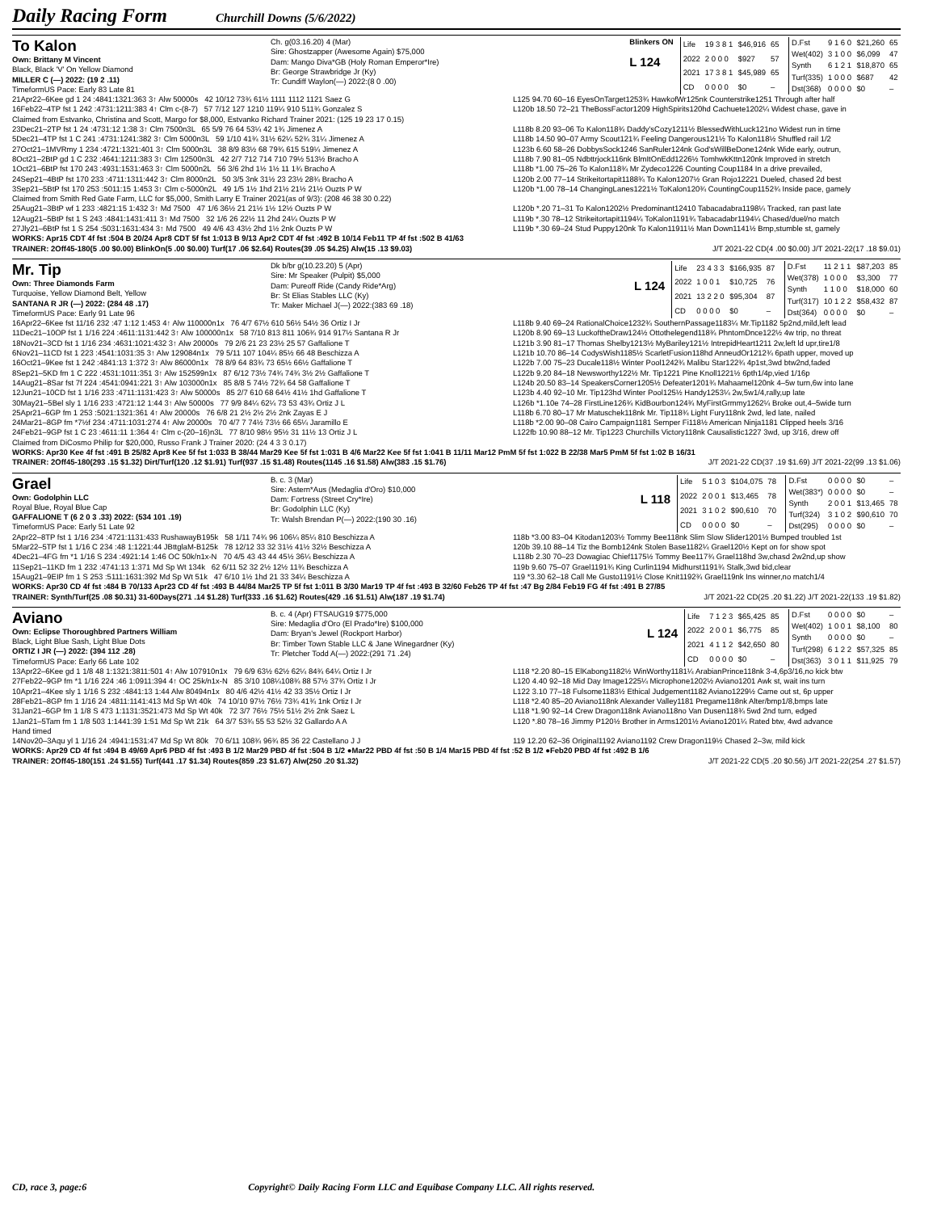Daily Racing Form Churchill Downs (5/6/2022)
To Kalon
Own: Brittany M Vincent
Black, Black 'V' On Yellow Diamond
MILLER C (—) 2022: (19 2 .11)
TimeformUS Pace: Early 83 Late 81
Ch. g(03.16.20) 4 (Mar)
Sire: Ghostzapper (Awesome Again) $75,000
Dam: Mango Diva*GB (Holy Roman Emperor*Ire)
Br: George Strawbridge Jr (Ky)
Tr: Cundiff Waylon(—) 2022:(8 0 .00)
Blinkers ON
L 124
| Life | 19 3 8 1 | $46,916 | 65 |
| 2022 | 2 0 0 0 | $927 | 57 |
| 2021 | 17 3 8 1 | $45,989 | 65 |
| CD | 0 0 0 0 | $0 | – |
| D.Fst | 9 1 6 0 | $21,260 | 65 |
| Wet(402) | 3 1 0 0 | $6,099 | 47 |
| Synth | 6 1 2 1 | $18,870 | 65 |
| Turf(335) | 1 0 0 0 | $687 | 42 |
| Dst(368) | 0 0 0 0 | $0 | – |
21Apr22–6Kee gd 1 24 :4841:1321:363 3↑ Alw 50000s 42 10/12 73¾ 61½ 1111 1112 1121 Saez G L125 94.70 60–16 EyesOnTarget1253¾ HawkofWr125nk Counterstrike1251 Through after half
16Feb22–4TP fst 1 242 :4731:1211:383 4↑ Clm c-(8-7) 57 7/12 127 1210 119¼ 910 511¾ Gonzalez S L120b 18.50 72–21 TheBossFactor1209 HighSpirits120hd Cachuete1202¼ Widest chase, gave in
Claimed from Estvanko, Christina and Scott, Margo for $8,000, Estvanko Richard Trainer 2021: (125 19 23 17 0.15)
23Dec21–2TP fst 1 24 :4731:12 1:38 3↑ Clm 7500n3L 65 5/9 76 64 53¼ 42 1¾ Jimenez A L118b 8.20 93–06 To Kalon118¾ Daddy'sCozy1211½ BlessedWithLuck121no Widest run in time
5Dec21–4TP fst 1 C 241 :4731:1241:382 3↑ Clm 5000n3L 59 1/10 41¾ 31½ 62¼ 52¾ 31¼ Jimenez A L118b 14.50 90–07 Army Scout121¾ Feeling Dangerous121½ To Kalon118½ Shuffled rail 1/2
27Oct21–1MVRmy 1 234 :4721:1321:401 3↑ Clm 5000n3L 38 8/9 83½ 68 79¾ 615 519¼ Jimenez A L123b 6.60 58–26 DobbysSock1246 SanRuler124nk God'sWillBeDone124nk Wide early, outrun,
8Oct21–2BtP gd 1 C 232 :4641:1211:383 3↑ Clm 12500n3L 42 2/7 712 714 710 79½ 513½ Bracho A L118b 7.90 81–05 Ndbttrjock116nk BlmItOnEdd1226½ TomhwkKttn120nk Improved in stretch
1Oct21–6BtP fst 170 243 :4931:1531:463 3↑ Clm 5000n2L 56 3/6 2hd 1½ 1½ 11 1¾ Bracho A L118b *1.00 75–26 To Kalon118¾ Mr Zydeco1226 Counting Coup1184 In a drive prevailed,
24Sep21–4BtP fst 170 233 :4711:1311:442 3↑ Clm 8000n2L 50 3/5 3nk 31½ 23 23½ 28¾ Bracho A L120b 2.00 77–14 Strikeitortapit1188¾ To Kalon1207½ Gran Rojo12221 Dueled, chased 2d best
3Sep21–5BtP fst 170 253 :5011:15 1:453 3↑ Clm c-5000n2L 49 1/5 1½ 1hd 21½ 21½ 21½ Ouzts P W L120b *1.00 78–14 ChangingLanes1221½ ToKalon120¾ CountingCoup1152¾ Inside pace, gamely
Claimed from Smith Red Gate Farm, LLC for $5,000, Smith Larry E Trainer 2021(as of 9/3): (208 46 38 30 0.22)
25Aug21–3BtP wf 1 233 :4821:15 1:432 3↑ Md 7500 47 1/6 36½ 21 21½ 1½ 12½ Ouzts P W L120b *.20 71–31 To Kalon1202½ Predominant12410 Tabacadabra1198¼ Tracked, ran past late
12Aug21–5BtP fst 1 S 243 :4841:1431:411 3↑ Md 7500 32 1/6 26 22½ 11 2hd 24¼ Ouzts P W L119b *.30 78–12 Strikeitortapit1194¼ ToKalon1191¾ Tabacadabr1194¼ Chased/duel/no match
27Jly21–6BtP fst 1 S 254 :5031:1631:434 3↑ Md 7500 49 4/6 43 43½ 2hd 1½ 2nk Ouzts P W L119b *.30 69–24 Stud Puppy120nk To Kalon11911½ Man Down1141½ Bmp,stumble st, gamely
WORKS: Apr15 CDT 4f fst :504 B 20/24 Apr8 CDT 5f fst 1:013 B 9/13 Apr2 CDT 4f fst :492 B 10/14 Feb11 TP 4f fst :502 B 41/63
TRAINER: 2Off45-180(5 .00 $0.00) BlinkOn(5 .00 $0.00) Turf(17 .06 $2.64) Routes(39 .05 $4.25) Alw(15 .13 $9.03) J/T 2021-22 CD(4 .00 $0.00) J/T 2021-22(17 .18 $9.01)
Mr. Tip
Own: Three Diamonds Farm
Turquoise, Yellow Diamond Belt, Yellow
SANTANA R JR (—) 2022: (284 48 .17)
TimeformUS Pace: Early 91 Late 96
Dk b/br g(10.23.20) 5 (Apr)
Sire: Mr Speaker (Pulpit) $5,000
Dam: Pureoff Ride (Candy Ride*Arg)
Br: St Elias Stables LLC (Ky)
Tr: Maker Michael J(—) 2022:(383 69 .18)
L 124
| Life | 23 4 3 3 | $166,935 | 87 |
| 2022 | 1 0 0 1 | $10,725 | 76 |
| 2021 | 13 2 2 0 | $95,304 | 87 |
| CD | 0 0 0 0 | $0 | – |
| D.Fst | 11 2 1 1 | $87,203 | 85 |
| Wet(378) | 1 0 0 0 | $3,300 | 77 |
| Synth | 1 1 0 0 | $18,000 | 60 |
| Turf(317) | 10 1 2 2 | $58,432 | 87 |
| Dst(364) | 0 0 0 0 | $0 | – |
16Apr22–6Kee fst 11/16 232 :47 1:12 1:453 4↑ Alw 110000n1x 76 4/7 67½ 610 56½ 54½ 36 Ortiz I Jr L118b 9.40 69–24 RationalChoice1232¾ SouthernPassage1183¼ Mr.Tip1182 5p2nd,mild,left lead
11Dec21–10OP fst 1 1/16 224 :4611:1131:442 3↑ Alw 100000n1x 58 7/10 813 811 106¾ 914 917½ Santana R Jr L120b 8.90 69–13 LuckoftheDraw124½ Ottothelegend118¾ PhntomDnce122½ 4w trip, no threat
18Nov21–3CD fst 1 1/16 234 :4631:1021:432 3↑ Alw 20000s 79 2/6 21 23 23½ 25 57 Gaffalione T L121b 3.90 81–17 Thomas Shelby1213½ MyBariley121½ IntrepidHeart1211 2w,left ld upr,tire1/8
6Nov21–11CD fst 1 223 :4541:1031:35 3↑ Alw 129084n1x 79 5/11 107 104¼ 85½ 66 48 Beschizza A L121b 10.70 86–14 CodysWish1185½ ScarletFusion118hd AnneudOr1212¾ 6path upper, moved up
16Oct21–9Kee fst 1 242 :4841:13 1:372 3↑ Alw 86000n1x 78 8/9 64 83¾ 73 65½ 66½ Gaffalione T L122b 7.00 75–23 Ducale118½ Winter Pool1242¾ Malibu Star122¾ 4p1st,3wd btw2nd,faded
8Sep21–5KD fm 1 C 222 :4531:1011:351 3↑ Alw 152599n1x 87 6/12 73½ 74¾ 74¾ 3½ 2½ Gaffalione T L122b 9.20 84–18 Newsworthy122½ Mr. Tip1221 Pine Knoll1221½ 6pth1/4p,vied 1/16p
14Aug21–8Sar fst 7f 224 :4541:0941:221 3↑ Alw 103000n1x 85 8/8 5 74½ 72¾ 64 58 Gaffalione T L124b 20.50 83–14 SpeakersCorner1205½ Defeater1201¾ Mahaamel120nk 4–5w turn,6w into lane
12Jun21–10CD fst 1 1/16 233 :4711:1131:423 3↑ Alw 50000s 85 2/7 610 68 64½ 41½ 1hd Gaffalione T L123b 4.40 92–10 Mr. Tip123hd Winter Pool125½ Handy1253¼ 2w,5w1/4,rally,up late
30May21–5Bel sly 1 1/16 233 :4721:12 1:44 3↑ Alw 50000s 77 9/9 84¼ 62¼ 73 53 43¾ Ortiz J L L126b *1.10e 74–28 FirstLine126¾ KidBourbon124¾ MyFirstGrmmy1262¼ Broke out,4–5wide turn
25Apr21–6GP fm 1 253 :5021:1321:361 4↑ Alw 20000s 76 6/8 21 2½ 2½ 2½ 2nk Zayas E J L118b 6.70 80–17 Mr Matuschek118nk Mr. Tip118¾ Light Fury118nk 2wd, led late, nailed
24Mar21–8GP fm *7½f 234 :4711:1031:274 4↑ Alw 20000s 70 4/7 7 74½ 73½ 66 65¼ Jaramillo E L118b *2.00 90–08 Cairo Campaign1181 Semper Fi118½ American Ninja1181 Clipped heels 3/16
24Feb21–9GP fst 1 C 23 :4611:11 1:364 4↑ Clm c-(20–16)n3L 77 8/10 98½ 95½ 31 11½ 13 Ortiz J L L122fb 10.90 88–12 Mr. Tip1223 Churchills Victory118nk Causalistic1227 3wd, up 3/16, drew off
Claimed from DiCosmo Philip for $20,000, Russo Frank J Trainer 2020: (24 4 3 3 0.17)
WORKS: Apr30 Kee 4f fst :491 B 25/82 Apr8 Kee 5f fst 1:033 B 38/44 Mar29 Kee 5f fst 1:031 B 4/6 Mar22 Kee 5f fst 1:041 B 11/11 Mar12 PmM 5f fst 1:022 B 22/38 Mar5 PmM 5f fst 1:02 B 16/31
TRAINER: 2Off45-180(293 .15 $1.32) Dirt/Turf(120 .12 $1.91) Turf(937 .15 $1.48) Routes(1145 .16 $1.58) Alw(383 .15 $1.76) J/T 2021-22 CD(37 .19 $1.69) J/T 2021-22(99 .13 $1.06)
Grael
Own: Godolphin LLC
Royal Blue, Royal Blue Cap
GAFFALIONE T (6 2 0 3 .33) 2022: (534 101 .19)
TimeformUS Pace: Early 51 Late 92
B. c. 3 (Mar)
Sire: Astern*Aus (Medaglia d'Oro) $10,000
Dam: Fortress (Street Cry*Ire)
Br: Godolphin LLC (Ky)
Tr: Walsh Brendan P(—) 2022:(190 30 .16)
L 118
| Life | 5 1 0 3 | $104,075 | 78 |
| 2022 | 2 0 0 1 | $13,465 | 78 |
| 2021 | 3 1 0 2 | $90,610 | 70 |
| CD | 0 0 0 0 | $0 | – |
| D.Fst | 0 0 0 0 | $0 | – |
| Wet(383*) | 0 0 0 0 | $0 | – |
| Synth | 2 0 0 1 | $13,465 | 78 |
| Turf(324) | 3 1 0 2 | $90,610 | 70 |
| Dst(295) | 0 0 0 0 | $0 | – |
2Apr22–8TP fst 1 1/16 234 :4721:1131:433 RushawayB195k 58 1/11 74¾ 96 106¼ 85¼ 810 Beschizza A 118b *3.00 83–04 Kitodan1203½ Tommy Bee118nk Slim Slow Slider1201½ Bumped troubled 1st
5Mar22–5TP fst 1 1/16 C 234 :48 1:1221:44 JBttglaM-B125k 78 12/12 33 32 31½ 41½ 32½ Beschizza A 120b 39.10 88–14 Tiz the Bomb124nk Stolen Base1182¼ Grael120½ Kept on for show spot
4Dec21–4FG fm *1 1/16 S 234 :4921:14 1:46 OC 50k/n1x-N 70 4/5 43 43 44 45½ 36¼ Beschizza A L118b 2.30 70–23 Dowagiac Chief1175½ Tommy Bee117¾ Grael118hd 3w,chasd 2w2nd,up show
11Sep21–11KD fm 1 232 :4741:13 1:371 Md Sp Wt 134k 62 6/11 52 32 2½ 12½ 11¾ Beschizza A 119b 9.60 75–07 Grael1191¾ King Curlin1194 Midhurst1191¾ Stalk,3wd bid,clear
15Aug21–9EIP fm 1 S 253 :5111:1631:392 Md Sp Wt 51k 47 6/10 1½ 1hd 21 33 34¼ Beschizza A 119 *3.30 62–18 Call Me Gusto1191½ Close Knit1192¾ Grael119nk Ins winner,no match1/4
WORKS: Apr30 CD 4f fst :484 B 70/133 Apr23 CD 4f fst :493 B 44/84 Mar25 TP 5f fst 1:011 B 3/30 Mar19 TP 4f fst :493 B 32/60 Feb26 TP 4f fst :47 Bg 2/84 Feb19 FG 4f fst :491 B 27/85
TRAINER: Synth/Turf(25 .08 $0.31) 31-60Days(271 .14 $1.28) Turf(333 .16 $1.62) Routes(429 .16 $1.51) Alw(187 .19 $1.74) J/T 2021-22 CD(25 .20 $1.22) J/T 2021-22(133 .19 $1.82)
Aviano
Own: Eclipse Thoroughbred Partners William
Black, Light Blue Sash, Light Blue Dots
ORTIZ I JR (—) 2022: (394 112 .28)
TimeformUS Pace: Early 66 Late 102
B. c. 4 (Apr) FTSAUG19 $775,000
Sire: Medaglia d'Oro (El Prado*Ire) $100,000
Dam: Bryan's Jewel (Rockport Harbor)
Br: Timber Town Stable LLC & Jane Winegardner (Ky)
Tr: Pletcher Todd A(—) 2022:(291 71 .24)
L 124
| Life | 7 1 2 3 | $65,425 | 85 |
| 2022 | 2 0 0 1 | $6,775 | 85 |
| 2021 | 4 1 1 2 | $42,650 | 80 |
| CD | 0 0 0 0 | $0 | – |
| D.Fst | 0 0 0 0 | $0 | – |
| Wet(402) | 1 0 0 1 | $8,100 | 80 |
| Synth | 0 0 0 0 | $0 | – |
| Turf(298) | 6 1 2 2 | $57,325 | 85 |
| Dst(363) | 3 0 1 1 | $11,925 | 79 |
13Apr22–6Kee gd 1 1/8 48 1:1321:3811:501 4↑ Alw 107910n1x 79 6/9 63½ 62½ 62¼ 84¾ 64¼ Ortiz I Jr L118 *2.20 80–15 ElKabong1182½ WinWorthy1181¼ ArabianPrince118nk 3-4,6p3/16,no kick btw
27Feb22–9GP fm *1 1/16 224 :46 1:0911:394 4↑ OC 25k/n1x-N 85 3/10 108¼108¾ 88 57½ 37¾ Ortiz I Jr L120 4.40 92–18 Mid Day Image1225¼ Microphone1202½ Aviano1201 Awk st, wait ins turn
10Apr21–4Kee sly 1 1/16 S 232 :4841:13 1:44 Alw 80494n1x 80 4/6 42½ 41½ 42 33 35½ Ortiz I Jr L122 3.10 77–18 Fulsome1183½ Ethical Judgement1182 Aviano1229½ Came out st, 6p upper
28Feb21–8GP fm 1 1/16 24 :4811:1141:413 Md Sp Wt 40k 74 10/10 97½ 76½ 73¾ 41¾ 1nk Ortiz I Jr L118 *2.40 85–20 Aviano118nk Alexander Valley1181 Pregame118nk Alter/bmp1/8,bmps late
31Jan21–6GP fm 1 1/8 S 473 1:1131:3521:473 Md Sp Wt 40k 72 3/7 76½ 75½ 51½ 2½ 2nk Saez L L118 *1.90 92–14 Crew Dragon118nk Aviano118no Van Dusen118¾ 5wd 2nd turn, edged
1Jan21–5Tam fm 1 1/8 503 1:1441:39 1:51 Md Sp Wt 21k 64 3/7 53¾ 55 53 52½ 32 Gallardo A A L120 *.80 78–16 Jimmy P120½ Brother in Arms1201½ Aviano1201¼ Rated btw, 4wd advance
Hand timed
14Nov20–3Aqu yl 1 1/16 24 :4941:1531:47 Md Sp Wt 80k 70 6/11 108¾ 96¾ 85 36 22 Castellano J J 119 12.20 62–36 Original1192 Aviano1192 Crew Dragon119½ Chased 2–3w, mild kick
WORKS: Apr29 CD 4f fst :494 B 49/69 Apr6 PBD 4f fst :493 B 1/2 Mar29 PBD 4f fst :504 B 1/2 ●Mar22 PBD 4f fst :50 B 1/4 Mar15 PBD 4f fst :52 B 1/2 ●Feb20 PBD 4f fst :492 B 1/6
TRAINER: 2Off45-180(151 .24 $1.55) Turf(441 .17 $1.34) Routes(859 .23 $1.67) Alw(250 .20 $1.32) J/T 2021-22 CD(5 .20 $0.56) J/T 2021-22(254 .27 $1.57)
CD, race 3, page:6 Copyright© Daily Racing Form LLC and Equibase Company LLC. All rights reserved.